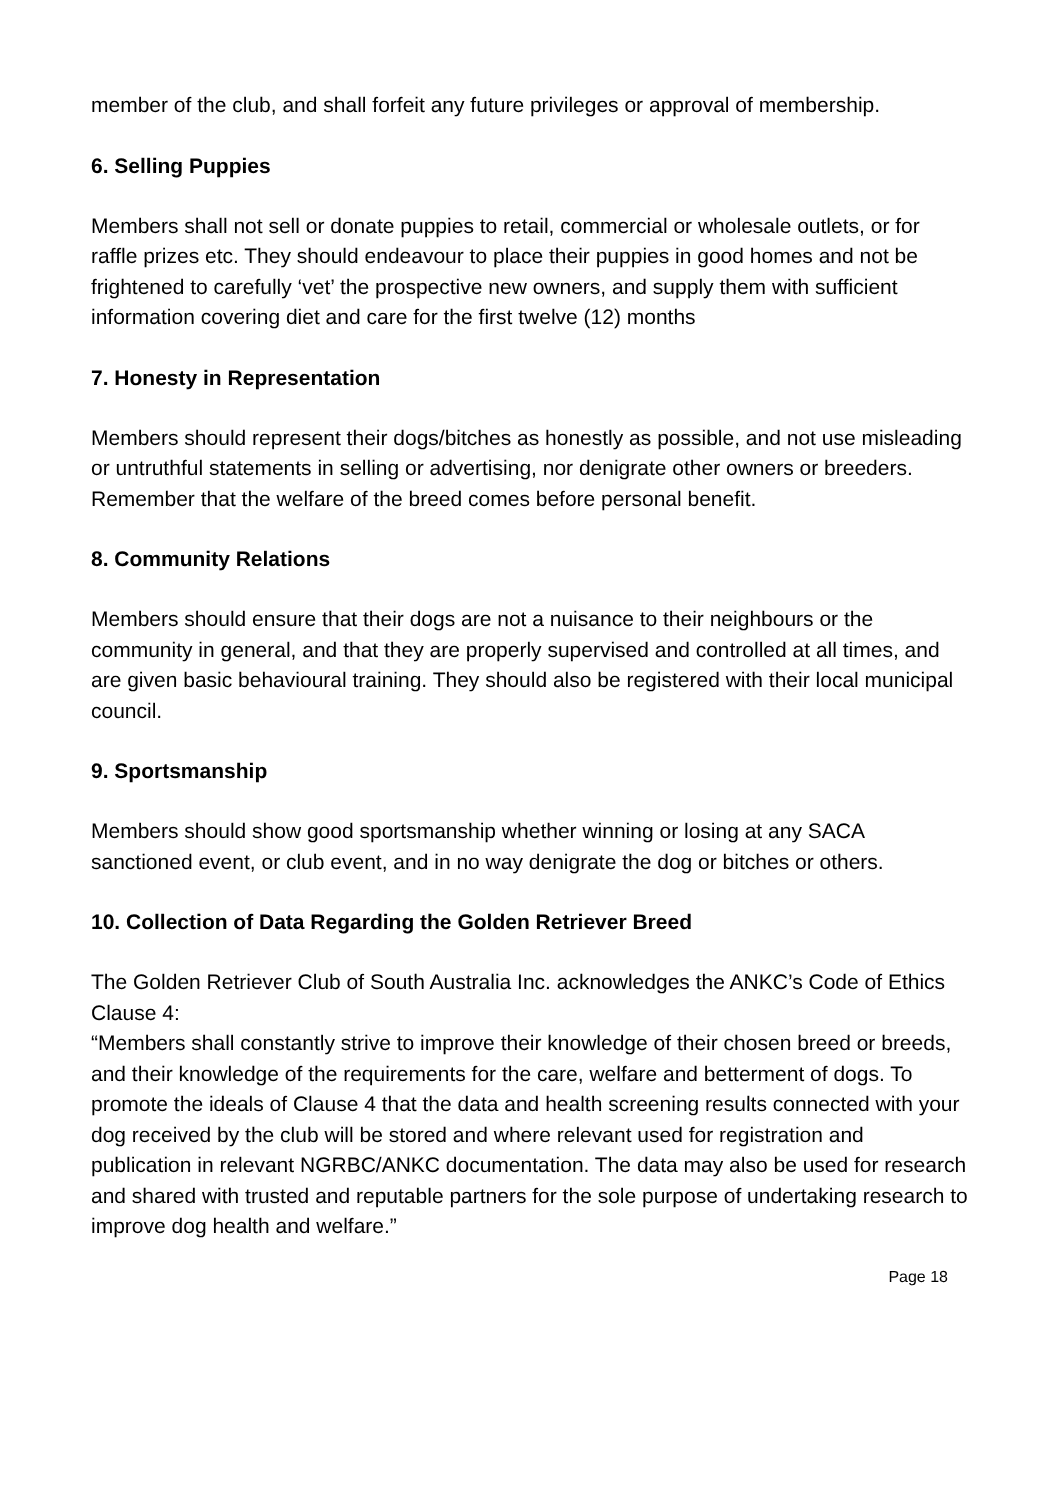member of the club, and shall forfeit any future privileges or approval of membership.
6. Selling Puppies
Members shall not sell or donate puppies to retail, commercial or wholesale outlets, or for raffle prizes etc. They should endeavour to place their puppies in good homes and not be frightened to carefully ‘vet’ the prospective new owners, and supply them with sufficient information covering diet and care for the first twelve (12) months
7. Honesty in Representation
Members should represent their dogs/bitches as honestly as possible, and not use misleading or untruthful statements in selling or advertising, nor denigrate other owners or breeders. Remember that the welfare of the breed comes before personal benefit.
8. Community Relations
Members should ensure that their dogs are not a nuisance to their neighbours or the community in general, and that they are properly supervised and controlled at all times, and are given basic behavioural training. They should also be registered with their local municipal council.
9. Sportsmanship
Members should show good sportsmanship whether winning or losing at any SACA sanctioned event, or club event, and in no way denigrate the dog or bitches or others.
10. Collection of Data Regarding the Golden Retriever Breed
The Golden Retriever Club of South Australia Inc. acknowledges the ANKC’s Code of Ethics Clause 4:
“Members shall constantly strive to improve their knowledge of their chosen breed or breeds, and their knowledge of the requirements for the care, welfare and betterment of dogs. To promote the ideals of Clause 4 that the data and health screening results connected with your dog received by the club will be stored and where relevant used for registration and publication in relevant NGRBC/ANKC documentation. The data may also be used for research and shared with trusted and reputable partners for the sole purpose of undertaking research to improve dog health and welfare.”
Page 18